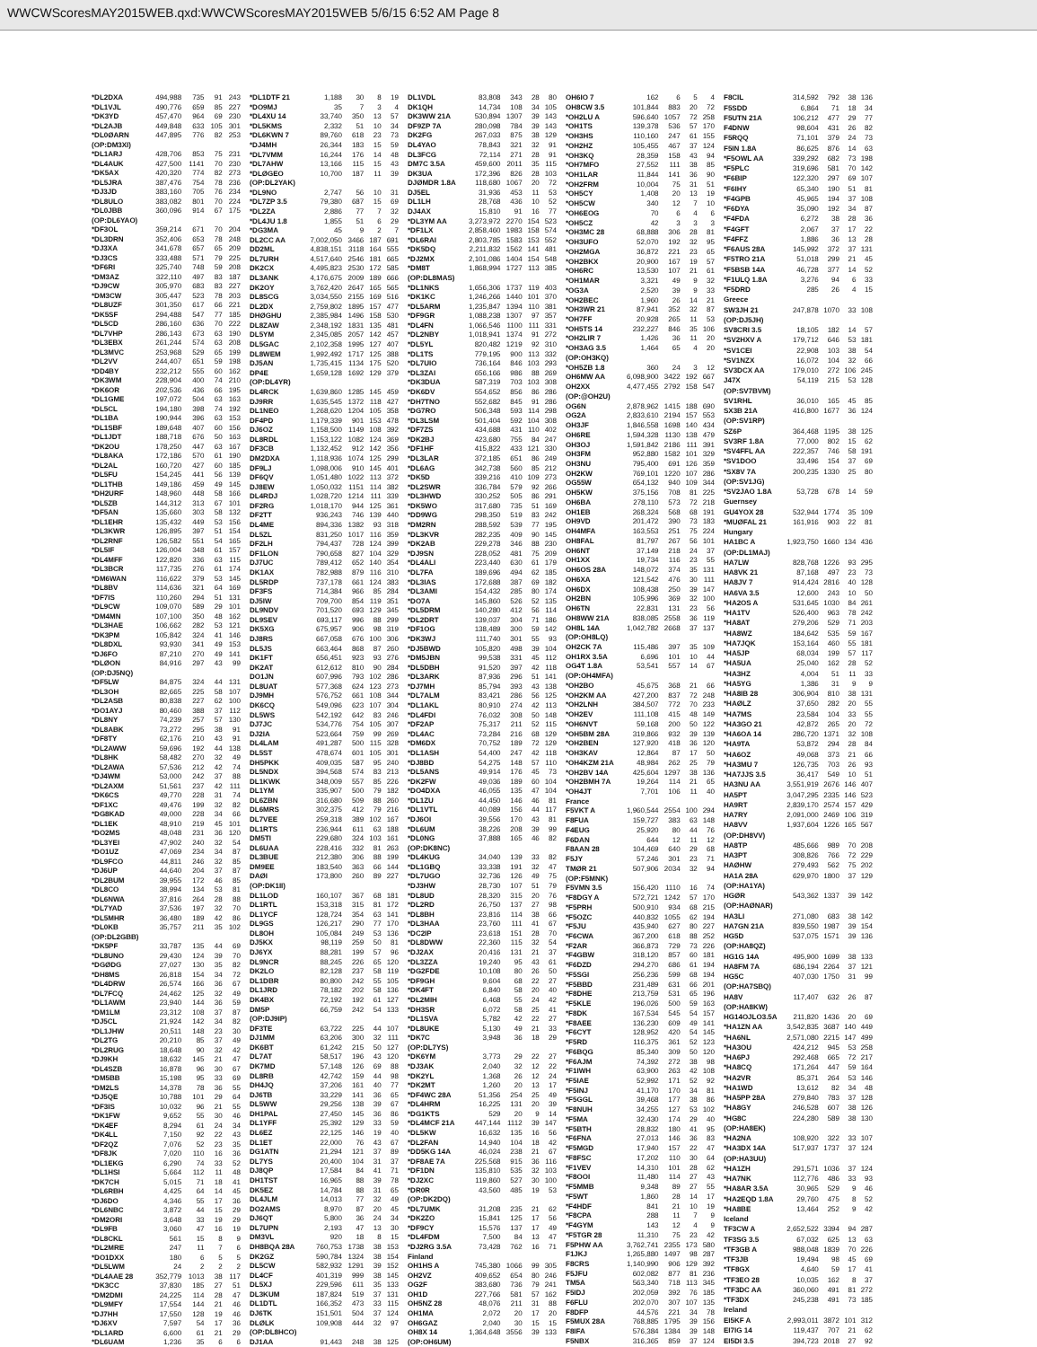WWCWScoresMAY2015WEB.qxd:WWCWScoresMAY2015WEB 5/6/15 6:52 AM Page 8
| *DL2DXA | 494,988 | 735 | 91 | 243 |
| *DL1VJL | 490,776 | 659 | 85 | 227 |
| *DK3YD | 457,470 | 964 | 69 | 230 |
| *DL2AJB | 449,848 | 633 | 105 | 301 |
| *DL0ØARN | 447,895 | 776 | 82 | 253 |
| (OP:DM3XI) | | | | |
| *DL1ARJ | 428,706 | 853 | 75 | 231 |
| *DL4AUK | 427,500 | 1141 | 70 | 230 |
| *DK5AX | 420,320 | 774 | 82 | 273 |
| *DL5JRA | 387,476 | 754 | 78 | 236 |
| *DJ3JD | 383,160 | 705 | 76 | 234 |
| *DL8ULO | 383,082 | 801 | 70 | 224 |
| *DL0JBB | 360,096 | 914 | 67 | 175 |
| (OP:DL6YAO) | | | | |
| *DF3OL | 359,214 | 671 | 70 | 204 |
| *DL3DRN | 352,406 | 653 | 78 | 248 |
| *DJ3XA | 341,678 | 657 | 65 | 209 |
| *DJ3CS | 333,488 | 571 | 79 | 225 |
| *DF6RI | 325,740 | 748 | 59 | 208 |
| *DM3AZ | 322,110 | 497 | 83 | 187 |
| *DJ9CW | 305,970 | 683 | 83 | 227 |
| *DM3CW | 305,447 | 523 | 78 | 203 |
| *DL8UZF | 301,350 | 617 | 66 | 221 |
| *DK5SF | 294,488 | 547 | 77 | 185 |
| *DL5CD | 286,160 | 636 | 70 | 222 |
| *DL7VHP | 286,143 | 673 | 63 | 190 |
| *DL3EBX | 261,244 | 574 | 63 | 208 |
| *DL3MVC | 253,968 | 529 | 65 | 199 |
| *DL2VV | 244,407 | 651 | 59 | 198 |
| *DD4BY | 232,212 | 555 | 60 | 162 |
| *DK3WM | 228,904 | 400 | 74 | 210 |
| *DK6OR | 202,536 | 436 | 66 | 195 |
| *DL1GME | 197,072 | 504 | 63 | 163 |
| *DL5CL | 194,180 | 398 | 74 | 192 |
| *DL1BA | 190,944 | 396 | 63 | 153 |
| *DL1SBF | 189,648 | 407 | 60 | 156 |
| *DL1JDT | 188,718 | 676 | 50 | 163 |
| *DK2OU | 178,250 | 447 | 63 | 167 |
| *DL8AKA | 172,186 | 570 | 61 | 190 |
| *DL2AL | 160,720 | 427 | 60 | 185 |
| *DL5FU | 154,245 | 441 | 56 | 139 |
| *DL1THB | 149,186 | 459 | 49 | 145 |
| *DH2URF | 148,960 | 448 | 58 | 166 |
| *DL5ZB | 144,312 | 313 | 67 | 101 |
| *DF5AN | 135,660 | 303 | 58 | 132 |
| *DL1EHR | 135,432 | 449 | 53 | 156 |
| *DL3KWR | 126,895 | 397 | 51 | 154 |
| *DL2RNF | 126,582 | 551 | 54 | 165 |
| *DL5IF | 126,004 | 348 | 61 | 157 |
| *DL4MFF | 122,820 | 336 | 63 | 115 |
| *DL3BCR | 117,735 | 276 | 61 | 174 |
| *DM6WAN | 116,622 | 379 | 53 | 145 |
| *DL8BV | 114,636 | 321 | 64 | 169 |
| *DF7IS | 110,260 | 294 | 51 | 131 |
| *DL9CW | 109,070 | 589 | 29 | 101 |
| *DM4MN | 107,100 | 350 | 48 | 162 |
| *DL3HAE | 106,662 | 282 | 53 | 121 |
| *DK3PM | 105,842 | 324 | 41 | 146 |
| *DL8DXL | 93,930 | 341 | 49 | 153 |
| *DJ6FO | 87,210 | 270 | 49 | 141 |
| *DLØON | 84,916 | 297 | 43 | 99 |
| (OP:DJ5NQ) | | | | |
| *DF5LW | 84,875 | 324 | 44 | 131 |
| *DL3OH | 82,665 | 225 | 58 | 107 |
| *DL2ASB | 80,838 | 227 | 62 | 100 |
| *DO1AYJ | 80,460 | 388 | 37 | 112 |
| *DL8NY | 74,239 | 257 | 57 | 130 |
| *DL8ABK | 73,272 | 295 | 38 | 91 |
| *DF8TY | 62,176 | 210 | 43 | 91 |
| *DL2AWW | 59,696 | 192 | 44 | 138 |
| *DL8HK | 58,482 | 270 | 32 | 49 |
| *DL2AWA | 57,536 | 212 | 42 | 74 |
| *DJ4WM | 53,000 | 242 | 37 | 88 |
| *DL2AXM | 51,561 | 237 | 42 | 111 |
| *DK6CS | 49,770 | 228 | 31 | 74 |
| *DF1XC | 49,476 | 199 | 32 | 82 |
| *DG8KAD | 49,000 | 228 | 34 | 66 |
| *DL1EK | 48,910 | 219 | 45 | 101 |
| *DO2MS | 48,048 | 231 | 36 | 120 |
| *DL3YEI | 47,902 | 240 | 32 | 54 |
| *DO1UZ | 47,069 | 234 | 34 | 87 |
| *DL9FCO | 44,811 | 246 | 32 | 85 |
| *DJ6UP | 44,640 | 204 | 37 | 87 |
| *DL2BUM | 39,955 | 172 | 46 | 85 |
| *DL8CO | 38,994 | 134 | 53 | 81 |
| *DL6NWA | 37,816 | 264 | 28 | 88 |
| *DL7YAD | 37,536 | 197 | 32 | 70 |
| *DL5MHR | 36,480 | 189 | 42 | 86 |
| *DL0KB | 35,757 | 211 | 35 | 102 |
| (OP:DL2GBB) | | | | |
| *DK5PF | 33,787 | 135 | 44 | 69 |
| *DL8UNO | 29,430 | 124 | 39 | 70 |
| *DGØDG | 27,027 | 130 | 35 | 82 |
| *DH8MS | 26,818 | 154 | 34 | 72 |
| *DL4DRW | 26,574 | 166 | 36 | 67 |
| *DL7FCQ | 24,462 | 125 | 32 | 49 |
| *DL1AWM | 23,940 | 144 | 36 | 59 |
| *DM1LM | 23,312 | 108 | 37 | 87 |
| *DJ5CL | 21,924 | 142 | 34 | 82 |
| *DL1JHW | 20,511 | 148 | 23 | 30 |
| *DL2TG | 20,210 | 85 | 37 | 49 |
| *DL2RUG | 18,648 | 90 | 32 | 42 |
| *DJ9KH | 18,632 | 145 | 21 | 47 |
| *DL4SZB | 16,878 | 96 | 30 | 67 |
| *DM5BB | 15,198 | 95 | 33 | 69 |
| *DM2LS | 14,378 | 78 | 36 | 55 |
| *DJ5QE | 10,788 | 101 | 29 | 64 |
| *DF3IS | 10,032 | 96 | 21 | 55 |
| *DK1FW | 9,652 | 55 | 30 | 46 |
| *DK4EF | 8,294 | 61 | 24 | 34 |
| *DK4LL | 7,150 | 92 | 22 | 43 |
| *DF2QZ | 7,076 | 52 | 23 | 35 |
| *DF8JK | 7,020 | 110 | 16 | 36 |
| *DL1EKG | 6,290 | 74 | 33 | 52 |
| *DL1HSI | 5,664 | 112 | 11 | 48 |
| *DK7CH | 5,015 | 71 | 18 | 41 |
| *DL6RBH | 4,425 | 64 | 14 | 45 |
| *DJ6DO | 4,346 | 55 | 17 | 36 |
| *DL6NBC | 3,872 | 44 | 15 | 29 |
| *DM2ORI | 3,648 | 33 | 19 | 29 |
| *DL9FB | 3,060 | 47 | 16 | 19 |
| *DL8CKL | 561 | 15 | 8 | 9 |
| *DL2MRE | 247 | 11 | 7 | 6 |
| *DO1DXX | 180 | 6 | 5 | 5 |
| *DL5LWM | 24 | 2 | 2 | 2 |
| *DL4AAE 28 | 352,779 | 1013 | 38 | 117 |
| *DK3CC | 37,830 | 185 | 27 | 51 |
| *DM2DMI | 24,225 | 114 | 28 | 47 |
| *DL9MFY | 17,554 | 144 | 21 | 46 |
| *DJ7HH | 17,550 | 128 | 19 | 46 |
| *DJ6XV | 7,597 | 54 | 17 | 36 |
| *DL1ARD | 6,600 | 61 | 21 | 29 |
| *DL6UAM | 1,236 | 35 | 6 | 6 |
| *DL1DTF 21 | 1,188 | 30 | 8 | 19 |
| *DO9MJ | 35 | 7 | 3 | 4 |
| *DL4XU 14 | 33,740 | 350 | 13 | 57 |
| *DL5KMS | 2,332 | 51 | 10 | 34 |
| *DL6KWN 7 | 89,760 | 618 | 23 | 73 |
| *DJ4MH | 26,344 | 183 | 15 | 59 |
| *DL7VMM | 16,244 | 176 | 14 | 48 |
| *DL7AHW | 13,166 | 115 | 15 | 43 |
| *DLØGEO | 10,700 | 187 | 11 | 39 |
| (OP:DL2YAK) | | | | |
| *DL9NO | 2,747 | 56 | 10 | 31 |
| *DL7ZP 3.5 | 79,380 | 687 | 15 | 69 |
| *DL2ZA | 2,886 | 77 | 7 | 32 |
| *DL4JU 1.8 | 1,855 | 51 | 6 | 29 |
| *DG3MA | 45 | 9 | 2 | 7 |
| DL2CC AA | 7,002,050 | 3466 | 187 | 691 |
| DD2ML | 4,838,151 | 3118 | 164 | 555 |
| DL7URH | 4,517,640 | 2546 | 181 | 665 |
| DK2CX | 4,495,823 | 2530 | 172 | 585 |
| DL3ANK | 4,176,675 | 2009 | 189 | 666 |
| DK2OY | 3,762,420 | 2647 | 165 | 565 |
| DL8SCG | 3,034,550 | 2155 | 169 | 516 |
| DL2DX | 2,759,802 | 1895 | 157 | 477 |
| DHØGHU | 2,385,984 | 1496 | 158 | 530 |
| DL8ZAW | 2,348,192 | 1831 | 135 | 481 |
| DL5YM | 2,345,085 | 2057 | 142 | 457 |
| DL5GAC | 2,102,358 | 1995 | 127 | 407 |
| DL8WEM | 1,992,492 | 1717 | 125 | 388 |
| DJ5AN | 1,735,415 | 1134 | 175 | 520 |
| DP4E | 1,659,128 | 1692 | 129 | 379 |
| (OP:DL4YR) | | | | |
| DL4RCK | 1,639,860 | 1285 | 145 | 459 |
| DJ9RR | 1,635,545 | 1372 | 118 | 427 |
| DL1NEO | 1,268,620 | 1204 | 105 | 358 |
| DF4PD | 1,179,339 | 901 | 153 | 478 |
| DJ6OZ | 1,158,500 | 1149 | 108 | 392 |
| DL8RDL | 1,153,122 | 1082 | 124 | 369 |
| DF3CB | 1,132,452 | 912 | 142 | 356 |
| DM2DXA | 1,118,936 | 1074 | 125 | 299 |
| DF9LJ | 1,098,006 | 910 | 145 | 401 |
| DF6QV | 1,051,480 | 1022 | 113 | 372 |
| DJ8EW | 1,050,032 | 1151 | 114 | 382 |
| DL4RDJ | 1,028,720 | 1214 | 111 | 339 |
| DF2RG | 1,018,170 | 944 | 125 | 361 |
| DF2TT | 936,243 | 746 | 139 | 440 |
| DL4ME | 894,336 | 1382 | 93 | 318 |
| DL5ZL | 831,250 | 1017 | 116 | 359 |
| DF2LH | 794,437 | 728 | 124 | 399 |
| DF1LON | 790,658 | 827 | 104 | 329 |
| DJ7UC | 789,412 | 652 | 140 | 354 |
| DK1AX | 782,988 | 879 | 116 | 310 |
| DL5RDP | 737,178 | 661 | 124 | 383 |
| DF3FS | 714,384 | 966 | 85 | 284 |
| DJ5IW | 709,700 | 854 | 119 | 351 |
| DL9NDV | 701,520 | 693 | 129 | 345 |
| DL9SEV | 693,117 | 996 | 88 | 299 |
| DK5XG | 675,957 | 906 | 98 | 319 |
| DJ8RS | 667,058 | 676 | 100 | 306 |
| DL5JS | 663,464 | 868 | 87 | 260 |
| DK1FT | 656,451 | 923 | 93 | 276 |
| DK2AT | 612,612 | 810 | 90 | 284 |
| DO1JN | 607,996 | 793 | 102 | 286 |
| DL8UAT | 577,368 | 624 | 123 | 273 |
| DJ9MH | 576,752 | 661 | 108 | 344 |
| DK6CQ | 549,096 | 623 | 107 | 304 |
| DL5WS | 542,192 | 642 | 83 | 246 |
| DJ7JC | 534,776 | 754 | 105 | 307 |
| DJ2IA | 523,664 | 759 | 99 | 269 |
| DL4LAM | 491,287 | 500 | 115 | 328 |
| DL5ST | 478,674 | 601 | 105 | 301 |
| DH5PKK | 409,035 | 587 | 95 | 240 |
| DL5NDX | 394,568 | 574 | 83 | 213 |
| DL1KWK | 348,009 | 557 | 85 | 226 |
| DL1YM | 335,907 | 500 | 79 | 182 |
| DL6ZBN | 316,680 | 509 | 88 | 260 |
| DL6MRS | 302,375 | 412 | 79 | 216 |
| DL7VEE | 259,318 | 389 | 102 | 167 |
| DL1RTS | 236,944 | 611 | 63 | 188 |
| DM5TI | 229,680 | 324 | 103 | 161 |
| DL6UAA | 228,416 | 332 | 81 | 263 |
| DL3BUE | 212,380 | 306 | 88 | 199 |
| DM9EE | 183,540 | 363 | 66 | 144 |
| DAØI | 173,800 | 260 | 89 | 227 |
| (OP:DK1II) | | | | |
| DL1LOD | 160,107 | 367 | 68 | 181 |
| DL1RTL | 153,318 | 315 | 81 | 172 |
| DL1YCF | 128,724 | 354 | 63 | 141 |
| DL9GS | 126,217 | 290 | 77 | 170 |
| DL8OH | 105,084 | 249 | 53 | 136 |
| DJ5KX | 98,119 | 259 | 50 | 81 |
| DJ6YX | 88,281 | 199 | 57 | 96 |
| DL9NCR | 88,245 | 226 | 65 | 120 |
| DK2LO | 82,128 | 237 | 58 | 119 |
| DL1DBR | 80,800 | 242 | 55 | 105 |
| DL1JRD | 78,182 | 202 | 58 | 136 |
| DK4BX | 72,192 | 192 | 61 | 127 |
| DM5P | 66,759 | 242 | 54 | 133 |
| (OP:DJ9IP) | | | | |
| DF3TE | 63,722 | 225 | 44 | 107 |
| DJ1MM | 63,206 | 300 | 32 | 111 |
| DK6BT | 61,242 | 215 | 50 | 127 |
| DL7AT | 58,517 | 196 | 43 | 120 |
| DK7MD | 57,148 | 126 | 69 | 88 |
| DL8RB | 42,742 | 159 | 44 | 98 |
| DH4JQ | 37,206 | 161 | 40 | 77 |
| DJ6TB | 33,229 | 141 | 36 | 65 |
| DL5WW | 29,256 | 138 | 39 | 67 |
| DH1PAL | 27,450 | 145 | 36 | 86 |
| DL1YFF | 25,392 | 129 | 33 | 59 |
| DL6EZ | 22,125 | 146 | 19 | 40 |
| DL1ET | 22,000 | 76 | 43 | 67 |
| DG1ATN | 21,294 | 121 | 37 | 89 |
| DL7YS | 20,400 | 104 | 31 | 37 |
| DJ8QP | 17,584 | 84 | 41 | 71 |
| DH1TST | 16,965 | 88 | 39 | 78 |
| DK5EZ | 14,784 | 88 | 31 | 65 |
| DL4JLM | 14,013 | 77 | 32 | 49 |
| DO2AMS | 8,970 | 87 | 20 | 45 |
| DJ6QT | 5,800 | 36 | 24 | 34 |
| DL7UPN | 2,193 | 47 | 13 | 30 |
| DM3VL | 920 | 18 | 8 | 15 |
| DH8BQA 28A | 760,753 | 1738 | 38 | 153 |
| DK2GZ | 590,784 | 1324 | 38 | 154 |
| DL5CW | 582,932 | 1291 | 39 | 152 |
| DL4CF | 401,319 | 999 | 38 | 145 |
| DL5XJ | 229,596 | 611 | 35 | 133 |
| DL3KUM | 187,824 | 519 | 37 | 131 |
| DL1DTL | 166,352 | 473 | 33 | 115 |
| DJ6TK | 151,501 | 504 | 37 | 124 |
| DLØLK | 109,908 | 444 | 32 | 97 |
| (OP:DL8HCO) | | | | |
| DJ1AA | 91,443 | 248 | 38 | 125 |
| DL1VDL | 83,808 | 343 | 28 | 80 |
| DK1QH | 14,734 | 108 | 34 | 105 |
| DK3WW 21A | 530,894 | 1307 | 39 | 143 |
| DF9ZP 7A | 280,098 | 784 | 39 | 143 |
| DK2FG | 267,033 | 875 | 38 | 129 |
| DL4YAO | 78,843 | 321 | 32 | 91 |
| DL3FCG | 72,114 | 271 | 28 | 91 |
| DM7C 3.5A | 459,600 | 2011 | 35 | 115 |
| DK3UA | 172,396 | 826 | 28 | 103 |
| DJØMDR 1.8A | 118,680 | 1067 | 20 | 72 |
| DJ5EL | 31,936 | 453 | 11 | 53 |
| DL1LH | 28,768 | 436 | 10 | 52 |
| DJ4AX | 15,810 | 91 | 16 | 77 |
| *DL3YM AA | 3,273,972 | 2270 | 154 | 523 |
| *DF1LX | 2,858,460 | 1983 | 158 | 574 |
| *DL6RAI | 2,803,785 | 1583 | 153 | 552 |
| *DK5DQ | 2,211,832 | 1562 | 141 | 481 |
| *DJ2MX | 2,101,086 | 1404 | 154 | 548 |
| *DM8T | 1,868,994 | 1727 | 113 | 385 |
| (OP:DL8MAS) | | | | |
| *DL1NKS | 1,656,306 | 1737 | 119 | 403 |
| *DK1KC | 1,246,266 | 1440 | 101 | 370 |
| *DL5ARM | 1,235,847 | 1394 | 110 | 381 |
| *DF9GR | 1,088,238 | 1307 | 97 | 357 |
| *DL4FN | 1,066,546 | 1100 | 111 | 331 |
| *DL2NBY | 1,018,941 | 1374 | 91 | 272 |
| *DL5YL | 820,482 | 1219 | 92 | 310 |
| *DL1TS | 779,195 | 900 | 113 | 332 |
| *DL7UIO | 736,164 | 846 | 103 | 293 |
| *DL3ZAI | 656,166 | 986 | 88 | 269 |
| *DK3DUA | 587,319 | 703 | 103 | 308 |
| *DK6DV | 554,652 | 856 | 86 | 286 |
| *DH7TNO | 552,682 | 845 | 91 | 286 |
| *DG7RO | 506,348 | 593 | 114 | 298 |
| *DL3LSM | 501,404 | 592 | 104 | 308 |
| *DF7ZS | 434,688 | 431 | 110 | 402 |
| *DK2BJ | 423,680 | 755 | 84 | 247 |
| *DF1HF | 415,822 | 433 | 121 | 330 |
| *DL3LAR | 372,185 | 651 | 86 | 249 |
| *DL6AG | 342,738 | 560 | 85 | 212 |
| *DK5D | 339,216 | 410 | 109 | 273 |
| *DL2SWR | 336,784 | 579 | 92 | 266 |
| *DL3HWD | 330,252 | 505 | 86 | 291 |
| *DK5WO | 317,680 | 735 | 51 | 169 |
| *DD9WG | 298,350 | 519 | 83 | 242 |
| *DM2RN | 288,592 | 539 | 77 | 195 |
| *DL3KVR | 282,235 | 409 | 90 | 145 |
| *DK2AB | 229,278 | 346 | 88 | 230 |
| *DJ9SN | 228,052 | 481 | 75 | 209 |
| *DL4ALI | 223,440 | 630 | 61 | 179 |
| *DL7FA | 189,696 | 494 | 62 | 185 |
| *DL3IAS | 172,688 | 387 | 69 | 182 |
| *DL3AMI | 154,432 | 285 | 80 | 174 |
| *DO7A | 145,860 | 526 | 52 | 135 |
| *DL5DRM | 140,280 | 412 | 56 | 114 |
| *DL2DRT | 139,037 | 304 | 71 | 186 |
| *DF1OG | 138,489 | 300 | 59 | 142 |
| *DK3WJ | 111,740 | 301 | 55 | 93 |
| *DJ5BWD | 105,820 | 498 | 39 | 104 |
| *DM5JBN | 99,538 | 331 | 45 | 112 |
| *DL5DBH | 91,520 | 397 | 42 | 118 |
| *DL3ARK | 87,936 | 296 | 51 | 141 |
| *DJ7MH | 85,794 | 393 | 43 | 138 |
| *DL7ALM | 83,421 | 286 | 56 | 125 |
| *DL1AKL | 80,910 | 274 | 42 | 113 |
| *DL4FDI | 76,032 | 308 | 50 | 148 |
| *DF2AP | 75,317 | 211 | 52 | 115 |
| *DL4AC | 73,284 | 216 | 68 | 129 |
| *DM6DX | 70,752 | 189 | 72 | 129 |
| *DL1ASH | 54,400 | 247 | 42 | 118 |
| *DJ8BD | 54,275 | 148 | 57 | 110 |
| *DL5ANS | 49,914 | 176 | 45 | 73 |
| *DK2FW | 49,036 | 189 | 60 | 104 |
| *DO4DXA | 46,055 | 135 | 47 | 104 |
| *DL1ZU | 44,450 | 146 | 46 | 81 |
| *DL1VTL | 40,089 | 156 | 44 | 117 |
| *DJ6OI | 39,556 | 170 | 43 | 81 |
| *DL6UM | 38,226 | 208 | 39 | 99 |
| *DL0NG | 37,888 | 165 | 46 | 82 |
| (OP:DK8NC) | | | | |
| *DL4KUG | 34,040 | 139 | 33 | 82 |
| *DL1GBQ | 33,338 | 191 | 32 | 47 |
| *DL7UGO | 32,736 | 126 | 49 | 75 |
| *DJ3HW | 28,730 | 107 | 51 | 79 |
| *DL8UD | 28,320 | 315 | 20 | 76 |
| *DL2RD | 26,750 | 137 | 27 | 98 |
| *DL8BH | 23,816 | 114 | 38 | 66 |
| *DL3HAA | 23,760 | 111 | 41 | 67 |
| *DC2IP | 23,618 | 151 | 28 | 70 |
| *DL8DWW | 22,360 | 115 | 32 | 54 |
| *DJ2AX | 20,416 | 131 | 21 | 37 |
| *DL3ZZA | 19,240 | 95 | 43 | 61 |
| *DG2FDE | 10,108 | 80 | 26 | 50 |
| *DF9GH | 9,604 | 68 | 22 | 27 |
| *DK4FT | 6,840 | 58 | 20 | 40 |
| *DL2MIH | 6,468 | 55 | 24 | 42 |
| *DH3SR | 6,072 | 58 | 25 | 41 |
| *DL1SVA | 5,782 | 42 | 22 | 27 |
| *DL8UKE | 5,130 | 49 | 21 | 33 |
| *DK7C | 3,948 | 36 | 18 | 29 |
| (OP:DL7YS) | | | | |
| *DK6YM | 3,773 | 29 | 22 | 27 |
| *DJ3AK | 2,040 | 32 | 12 | 22 |
| *DK2YL | 1,368 | 26 | 12 | 24 |
| *DK2MT | 1,260 | 20 | 13 | 17 |
| *DF4WC 28A | 51,356 | 254 | 25 | 49 |
| *DL4HRM | 16,225 | 131 | 20 | 39 |
| *DG1KTS | 529 | 20 | 9 | 14 |
| *DL4MCF 21A | 447,144 | 1112 | 39 | 147 |
| *DL5KW | 16,632 | 135 | 16 | 56 |
| *DL2FAN | 14,940 | 104 | 18 | 42 |
| *DD5KG 14A | 46,024 | 238 | 21 | 67 |
| *DF8AE 7A | 225,568 | 915 | 36 | 116 |
| *DF1DN | 135,810 | 535 | 32 | 103 |
| *DJ2XC | 119,860 | 527 | 30 | 100 |
| *DR0R | 43,560 | 485 | 19 | 53 |
| (OP:DK2DQ) | | | | |
| *DL7UMK | 31,208 | 235 | 21 | 62 |
| *DK2ZO | 15,841 | 125 | 17 | 56 |
| *DF9CY | 15,576 | 137 | 17 | 49 |
| *DL4FDM | 7,500 | 84 | 13 | 47 |
| *DJ2RG 3.5A | 73,428 | 762 | 16 | 71 |
| Finland | | | | |
| OH1HS A | 745,380 | 1066 | 99 | 305 |
| OH2VZ | 409,652 | 654 | 80 | 246 |
| OG2F | 383,680 | 736 | 79 | 241 |
| OH1D | 227,766 | 581 | 57 | 162 |
| OH5NZ 28 | 48,076 | 211 | 31 | 88 |
| OH1MA | 2,072 | 20 | 17 | 20 |
| OH6GAZ | 2,040 | 30 | 15 | 15 |
| OH8X 14 | 1,364,648 | 3556 | 39 | 133 |
| (OP:OH6UM) | | | | |
| OH6IO 7 | 162 | 6 | 5 | 4 |
| OH8CW 3.5 | 101,844 | 883 | 20 | 72 |
| *OH2LU A | 596,640 | 1057 | 72 | 258 |
| *OH1TS | 139,378 | 536 | 57 | 170 |
| *OH3HS | 110,160 | 247 | 61 | 155 |
| *OH2HZ | 105,455 | 467 | 37 | 124 |
| *OH3KQ | 28,359 | 158 | 43 | 94 |
| *OH7MFO | 27,552 | 111 | 38 | 85 |
| *OH1LAR | 11,844 | 141 | 36 | 90 |
| *OH2FRM | 10,004 | 75 | 31 | 51 |
| *OH5CY | 1,408 | 20 | 13 | 19 |
| *OH5CW | 340 | 12 | 7 | 10 |
| *OH6EOG | 70 | 6 | 4 | 6 |
| *OH5CZ | 42 | 3 | 3 | 3 |
| *OH3MC 28 | 68,888 | 306 | 28 | 81 |
| *OH3UFO | 52,070 | 192 | 32 | 95 |
| *OH2MGA | 36,872 | 221 | 23 | 65 |
| *OH2BKX | 20,900 | 167 | 19 | 57 |
| *OH6RC | 13,530 | 107 | 21 | 61 |
| *OH1MAR | 3,321 | 49 | 9 | 32 |
| *OG3A | 2,520 | 39 | 9 | 33 |
| *OH2BEC | 1,960 | 26 | 14 | 21 |
| *OH3WR 21 | 87,941 | 352 | 32 | 87 |
| *OH7FF | 20,928 | 265 | 11 | 53 |
| *OH5TS 14 | 232,227 | 846 | 35 | 106 |
| *OH2LIR 7 | 1,426 | 36 | 11 | 20 |
| *OH3AG 3.5 | 1,464 | 65 | 4 | 20 |
| (OP:OH3KQ) | | | | |
| *OH5ZB 1.8 | 360 | 24 | 3 | 12 |
| OH6MW AA | 6,098,900 | 3422 | 192 | 667 |
| OH2XX | 4,477,455 | 2792 | 158 | 547 |
| (OP:@OH2U) | | | | |
| OG6N | 2,878,962 | 1415 | 188 | 690 |
| OG2A | 2,833,610 | 2194 | 157 | 553 |
| OH3JF | 1,846,558 | 1698 | 140 | 434 |
| OH6RE | 1,594,328 | 1130 | 138 | 479 |
| OH3OJ | 1,591,842 | 2186 | 111 | 391 |
| OH3FM | 952,880 | 1582 | 101 | 329 |
| OH3NU | 795,400 | 691 | 126 | 359 |
| OH2KW | 769,101 | 1220 | 107 | 286 |
| OG55W | 654,132 | 940 | 109 | 344 |
| OH5KW | 375,156 | 708 | 81 | 225 |
| OH6BA | 278,110 | 573 | 72 | 218 |
| OH1EB | 268,324 | 568 | 68 | 191 |
| OH9VD | 201,472 | 390 | 73 | 183 |
| OH4MFA | 163,553 | 251 | 75 | 224 |
| OH8FAL | 81,797 | 267 | 56 | 101 |
| OH6NT | 37,149 | 218 | 24 | 37 |
| OH1XX | 19,734 | 116 | 23 | 55 |
| OH6OS 28A | 148,072 | 374 | 35 | 131 |
| OH6XA | 121,542 | 476 | 30 | 111 |
| OH6DX | 108,438 | 250 | 39 | 147 |
| OH2BN | 105,996 | 369 | 32 | 100 |
| OH6TN | 22,831 | 131 | 23 | 56 |
| OH8WW 21A | 838,085 | 2558 | 36 | 119 |
| OH8L 14A | 1,042,782 | 2668 | 37 | 137 |
| (OP:OH8LQ) | | | | |
| OH2CK 7A | 115,486 | 397 | 35 | 109 |
| OH1RX 3.5A | 6,696 | 101 | 10 | 44 |
| OG4T 1.8A | 53,541 | 557 | 14 | 67 |
| (OP:OH4MFA) | | | | |
| *OH2BO | 45,675 | 368 | 21 | 66 |
| *OH2KM AA | 427,200 | 837 | 72 | 248 |
| *OH2LNH | 384,507 | 772 | 70 | 233 |
| *OH2EV | 111,108 | 415 | 48 | 149 |
| *OH6NVT | 59,168 | 200 | 50 | 122 |
| *OH5BM 28A | 319,866 | 932 | 39 | 139 |
| *OH2BEN | 127,920 | 418 | 36 | 120 |
| *OH3KAV | 12,864 | 87 | 17 | 50 |
| *OH4KZM 21A | 48,984 | 262 | 25 | 79 |
| *OH2BV 14A | 425,604 | 1297 | 38 | 136 |
| *OH2BMH 7A | 19,264 | 114 | 21 | 65 |
| *OH4JT | 7,701 | 106 | 11 | 40 |
| France | | | | |
| F5VKT A | 1,960,544 | 2554 | 100 | 294 |
| F8FUA | 159,727 | 383 | 63 | 148 |
| F4EUG | 25,920 | 80 | 44 | 76 |
| F6DAN | 644 | 12 | 11 | 12 |
| F8AAN 28 | 104,469 | 640 | 29 | 68 |
| F5JY | 57,246 | 301 | 23 | 71 |
| TMØR 21 | 507,906 | 2034 | 32 | 94 |
| (OP:F5MNK) | | | | |
| F5VMN 3.5 | 156,420 | 1110 | 16 | 74 |
| *F8DGY A | 572,721 | 1242 | 57 | 170 |
| *F5PRH | 500,910 | 934 | 68 | 215 |
| *F5OZC | 440,832 | 1055 | 62 | 194 |
| *F5JU | 435,940 | 627 | 80 | 227 |
| *F6CWA | 367,200 | 618 | 88 | 252 |
| *F2AR | 366,873 | 729 | 73 | 226 |
| *F4GBW | 318,120 | 857 | 60 | 181 |
| *F6DZD | 294,270 | 686 | 61 | 194 |
| *F5SGI | 256,236 | 599 | 68 | 194 |
| *F5BBD | 231,489 | 631 | 66 | 201 |
| *F8DHE | 213,759 | 531 | 65 | 196 |
| *F5KLE | 196,026 | 500 | 59 | 163 |
| *F8DK | 167,534 | 545 | 54 | 157 |
| *F8AEE | 136,230 | 609 | 49 | 141 |
| *F6CYT | 128,952 | 420 | 54 | 145 |
| *F5RD | 116,375 | 361 | 52 | 123 |
| *F6BQG | 85,340 | 309 | 50 | 120 |
| *F6AJM | 74,392 | 272 | 38 | 98 |
| *F1IWH | 63,900 | 263 | 42 | 108 |
| *F5IAE | 52,992 | 171 | 52 | 92 |
| *F5INJ | 41,170 | 170 | 34 | 81 |
| *F5GGL | 39,468 | 177 | 38 | 86 |
| *F8NUH | 34,255 | 127 | 53 | 102 |
| *F5MA | 32,430 | 174 | 29 | 40 |
| *F5BTH | 28,832 | 180 | 41 | 95 |
| *F6FNA | 27,013 | 146 | 36 | 83 |
| *F5MGD | 17,940 | 157 | 22 | 47 |
| *F8FSC | 17,202 | 110 | 30 | 64 |
| *F1VEV | 14,310 | 101 | 28 | 62 |
| *F8OOI | 11,480 | 114 | 27 | 43 |
| *F5MMB | 9,348 | 89 | 27 | 55 |
| *F5WT | 1,860 | 28 | 14 | 17 |
| *F4HDF | 841 | 21 | 10 | 19 |
| *F8CPA | 288 | 11 | 7 | 9 |
| *F4GYM | 143 | 12 | 4 | 9 |
| *F5TGR 28 | 11,310 | 75 | 23 | 42 |
| F5PHW AA | 3,762,741 | 2355 | 173 | 580 |
| F1JKJ | 1,265,880 | 1497 | 98 | 287 |
| F8CRS | 1,140,990 | 906 | 129 | 392 |
| F5JFU | 602,082 | 877 | 81 | 236 |
| TM5A | 563,340 | 718 | 113 | 345 |
| F5IDJ | 202,059 | 392 | 76 | 185 |
| F6FLU | 202,070 | 307 | 107 | 135 |
| F8DFP | 44,576 | 221 | 34 | 78 |
| F5MUX 28A | 768,885 | 1795 | 39 | 156 |
| F8IFA | 576,384 | 1384 | 39 | 148 |
| F5NBX | 316,365 | 859 | 37 | 124 |
| F8CIL | 314,592 | 792 | 38 | 136 |
| F5SDD | 6,864 | 71 | 18 | 34 |
| F5UTN 21A | 106,212 | 477 | 29 | 77 |
| F4DNW | 98,604 | 431 | 26 | 82 |
| F5RQQ | 71,101 | 379 | 24 | 73 |
| F5IN 1.8A | 86,625 | 876 | 14 | 63 |
| *F5OWL AA | 339,292 | 682 | 73 | 198 |
| *F5PLC | 319,696 | 581 | 70 | 142 |
| *F6BIP | 122,320 | 297 | 69 | 107 |
| *F6IHY | 65,340 | 190 | 51 | 81 |
| *F4GPB | 45,965 | 194 | 37 | 108 |
| *F6DYA | 35,090 | 192 | 34 | 87 |
| *F4FDA | 6,272 | 38 | 28 | 36 |
| *F4GFT | 2,067 | 37 | 17 | 22 |
| *F4FFZ | 1,886 | 36 | 13 | 28 |
| *F6AUS 28A | 145,992 | 372 | 37 | 131 |
| *F5TRO 21A | 51,018 | 299 | 21 | 45 |
| *F5BSB 14A | 46,728 | 377 | 14 | 52 |
| *F1ULQ 1.8A | 3,276 | 94 | 6 | 33 |
| *F5DRD | 285 | 26 | 4 | 15 |
| Greece | | | | |
| SW3JH 21 | 247,878 | 1070 | 33 | 108 |
| (OP:DJ5JH) | | | | |
| SV8CRI 3.5 | 18,105 | 182 | 14 | 57 |
| *SV2HXV A | 179,712 | 646 | 53 | 181 |
| *SV1CEI | 22,908 | 103 | 38 | 54 |
| *SV1NZX | 16,072 | 104 | 32 | 66 |
| SV3DCX AA | 179,010 | 272 | 106 | 245 |
| J47X | 54,119 | 215 | 53 | 128 |
| (OP:SV7BVM) | | | | |
| SV1RHL | 36,010 | 165 | 45 | 85 |
| SX3B 21A | 416,800 | 1677 | 36 | 124 |
| (OP:SV1RP) | | | | |
| SZ6P | 364,468 | 1195 | 38 | 125 |
| SV3RF 1.8A | 77,000 | 802 | 15 | 62 |
| *SV4FFL AA | 222,357 | 746 | 58 | 191 |
| *SV1DOO | 33,496 | 154 | 37 | 69 |
| *SX8V 7A | 200,235 | 1330 | 25 | 80 |
| (OP:SV1JG) | | | | |
| *SV2JAO 1.8A | 53,728 | 678 | 14 | 59 |
| Guernsey | | | | |
| GU4YOX 28 | 532,944 | 1774 | 35 | 109 |
| *MUØFAL 21 | 161,916 | 903 | 22 | 81 |
| Hungary | | | | |
| HA1BC A | 1,923,750 | 1660 | 134 | 436 |
| (OP:DL1MAJ) | | | | |
| HA7LW | 828,768 | 1226 | 93 | 295 |
| HA8VK 21 | 87,168 | 497 | 23 | 73 |
| HA8JV 7 | 914,424 | 2816 | 40 | 128 |
| HA6VA 3.5 | 12,600 | 243 | 10 | 50 |
| *HA2OS A | 531,645 | 1030 | 84 | 261 |
| *HA1TV | 526,400 | 963 | 78 | 242 |
| *HA8AT | 279,206 | 529 | 71 | 203 |
| *HA8WZ | 184,642 | 535 | 59 | 167 |
| *HA7JQK | 153,164 | 460 | 55 | 181 |
| *HA5JP | 68,034 | 199 | 57 | 117 |
| *HA5UA | 25,040 | 162 | 28 | 52 |
| *HA3HZ | 4,004 | 51 | 11 | 33 |
| *HA5YG | 1,386 | 31 | 9 | 9 |
| *HA8IB 28 | 306,904 | 810 | 38 | 131 |
| *HAØLZ | 37,650 | 282 | 20 | 55 |
| *HA7MS | 23,584 | 104 | 33 | 55 |
| *HA3GO 21 | 42,872 | 265 | 20 | 72 |
| *HA6OA 14 | 286,720 | 1371 | 32 | 108 |
| *HA9TA | 53,872 | 294 | 28 | 84 |
| *HA6OZ | 49,068 | 373 | 21 | 66 |
| *HA3MU 7 | 126,735 | 703 | 26 | 93 |
| *HA7JJS 3.5 | 36,417 | 549 | 10 | 51 |
| HA3NU AA | 3,551,919 | 2676 | 146 | 407 |
| HA5PT | 3,047,295 | 2335 | 146 | 523 |
| HA9RT | 2,839,170 | 2574 | 157 | 429 |
| HA7RY | 2,091,000 | 2469 | 106 | 319 |
| HA8VV | 1,937,604 | 1226 | 165 | 567 |
| (OP:DH8VV) | | | | |
| HA8TP | 485,666 | 989 | 70 | 208 |
| HA3PT | 308,826 | 766 | 72 | 229 |
| HAØHW | 279,493 | 562 | 75 | 202 |
| HA1A 28A | 629,970 | 1800 | 37 | 129 |
| (OP:HA1YA) | | | | |
| HGØR | 543,362 | 1337 | 39 | 142 |
| (OP:HAØNAR) | | | | |
| HA3LI | 271,080 | 683 | 38 | 142 |
| HA7GN 21A | 839,550 | 1987 | 39 | 154 |
| HG5D | 537,075 | 1571 | 39 | 136 |
| (OP:HA8QZ) | | | | |
| HG1G 14A | 495,900 | 1699 | 38 | 133 |
| HA8FM 7A | 686,194 | 2264 | 37 | 121 |
| HG5C | 407,030 | 1750 | 31 | 99 |
| (OP:HA7SBQ) | | | | |
| HA8V | 117,407 | 632 | 26 | 87 |
| (OP:HA8KW) | | | | |
| HG14OJLO3.5A | 211,820 | 1436 | 20 | 69 |
| *HA1ZN AA | 3,542,835 | 3687 | 140 | 449 |
| *HA6NL | 2,571,080 | 2215 | 147 | 499 |
| *HA3OU | 424,212 | 945 | 53 | 258 |
| *HA6PJ | 292,468 | 665 | 72 | 217 |
| *HA8CQ | 171,264 | 447 | 59 | 164 |
| *HA2VR | 85,371 | 264 | 53 | 146 |
| *HA1WD | 13,612 | 82 | 34 | 48 |
| *HA5PP 28A | 279,840 | 783 | 37 | 128 |
| *HA8GY | 246,528 | 607 | 38 | 126 |
| *HG8C | 224,280 | 589 | 38 | 130 |
| (OP:HA8EK) | | | | |
| *HA2NA | 108,920 | 322 | 33 | 107 |
| *HA3DX 14A | 517,937 | 1737 | 37 | 124 |
| (OP:HA3UU) | | | | |
| *HA1ZH | 291,571 | 1036 | 37 | 124 |
| *HA7NK | 112,776 | 486 | 33 | 93 |
| *HA8AR 3.5A | 30,965 | 529 | 9 | 46 |
| *HA2EQD 1.8A | 29,760 | 475 | 8 | 52 |
| *HA8BE | 13,464 | 252 | 9 | 42 |
| Iceland | | | | |
| TF3CW A | 2,652,522 | 3394 | 94 | 287 |
| TF3SG 3.5 | 67,032 | 625 | 13 | 63 |
| *TF3GB A | 988,048 | 1839 | 70 | 226 |
| *TF3JB | 19,494 | 98 | 45 | 69 |
| *TF8GX | 4,640 | 59 | 17 | 41 |
| *TF3EO 28 | 10,035 | 162 | 8 | 37 |
| *TF3DC AA | 360,060 | 491 | 81 | 272 |
| *TF3DX | 245,238 | 491 | 73 | 185 |
| Ireland | | | | |
| EI5KF A | 2,993,011 | 3872 | 101 | 312 |
| EI7IG 14 | 119,437 | 707 | 21 | 62 |
| EI5DI 3.5 | 394,723 | 2018 | 27 | 92 |